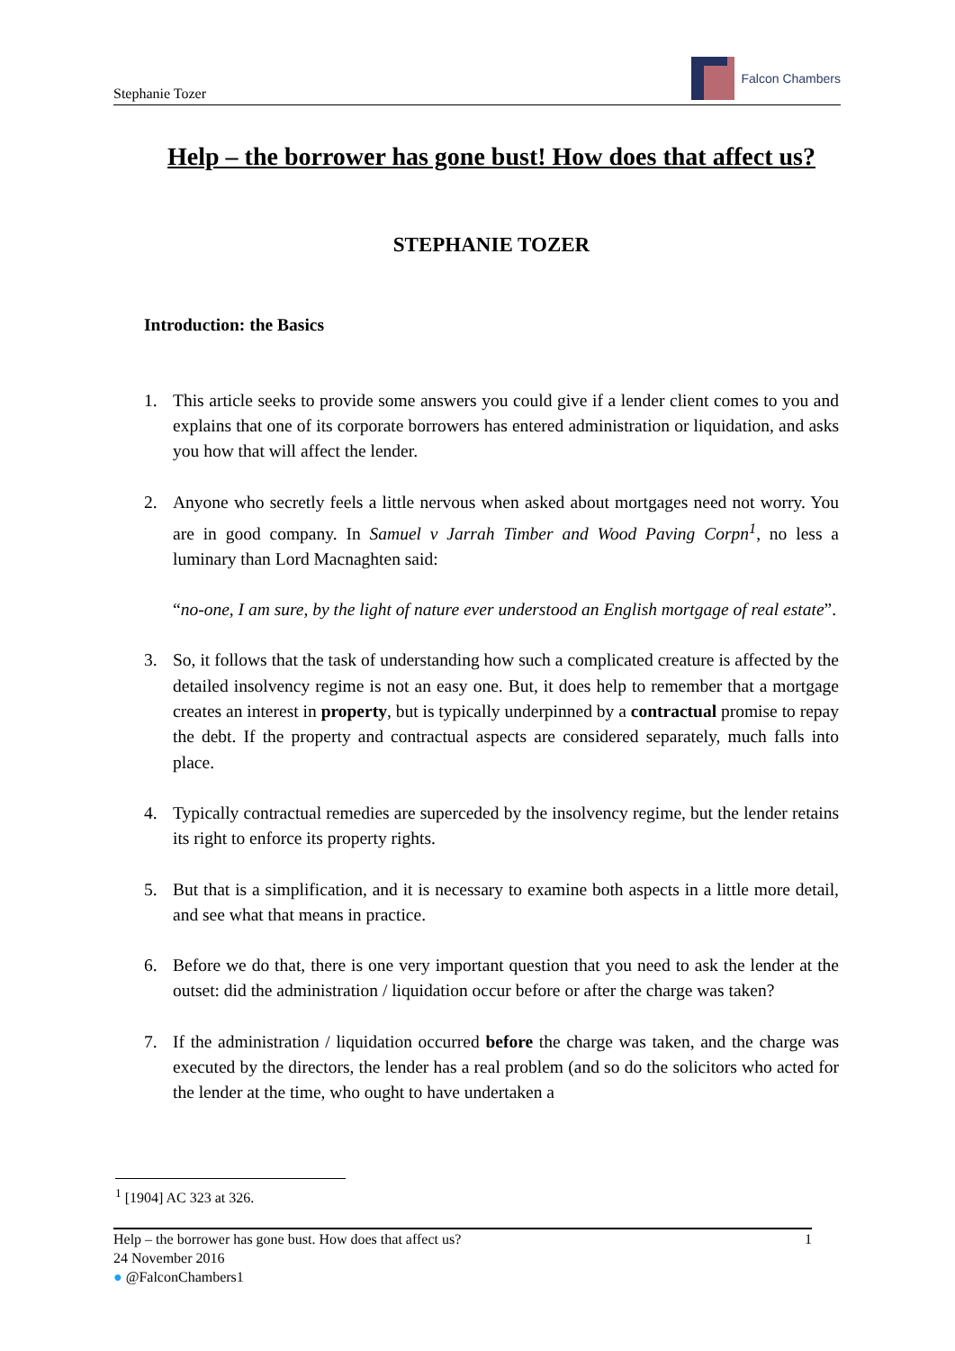Stephanie Tozer
Falcon Chambers
Help – the borrower has gone bust! How does that affect us?
STEPHANIE TOZER
Introduction: the Basics
1. This article seeks to provide some answers you could give if a lender client comes to you and explains that one of its corporate borrowers has entered administration or liquidation, and asks you how that will affect the lender.
2. Anyone who secretly feels a little nervous when asked about mortgages need not worry. You are in good company. In Samuel v Jarrah Timber and Wood Paving Corpn<sup>1</sup>, no less a luminary than Lord Macnaghten said:
“no-one, I am sure, by the light of nature ever understood an English mortgage of real estate”.
3. So, it follows that the task of understanding how such a complicated creature is affected by the detailed insolvency regime is not an easy one. But, it does help to remember that a mortgage creates an interest in property, but is typically underpinned by a contractual promise to repay the debt. If the property and contractual aspects are considered separately, much falls into place.
4. Typically contractual remedies are superceded by the insolvency regime, but the lender retains its right to enforce its property rights.
5. But that is a simplification, and it is necessary to examine both aspects in a little more detail, and see what that means in practice.
6. Before we do that, there is one very important question that you need to ask the lender at the outset: did the administration / liquidation occur before or after the charge was taken?
7. If the administration / liquidation occurred before the charge was taken, and the charge was executed by the directors, the lender has a real problem (and so do the solicitors who acted for the lender at the time, who ought to have undertaken a
<sup>1</sup> [1904] AC 323 at 326.
Help – the borrower has gone bust. How does that affect us? 1
24 November 2016
● @FalconChambers1